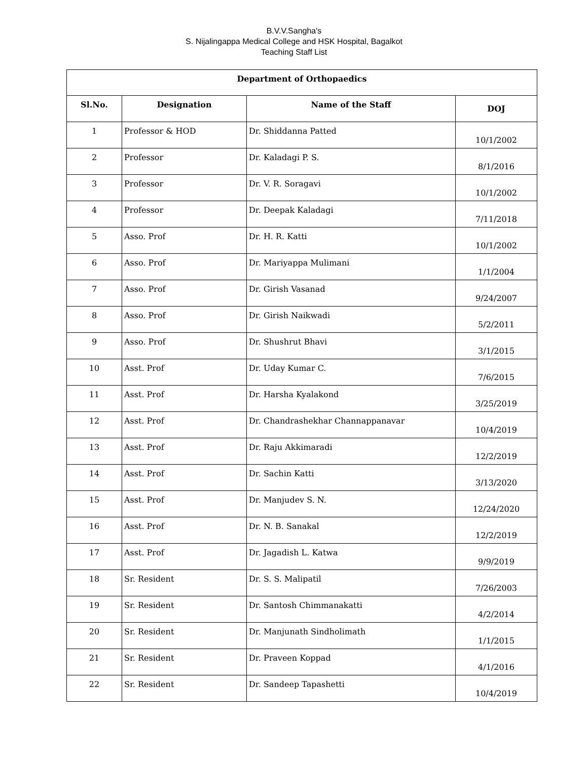B.V.V.Sangha's
S. Nijalingappa Medical College and HSK Hospital, Bagalkot
Teaching Staff List
| Department of Orthopaedics | | | |
| --- | --- | --- | --- |
| Sl.No. | Designation | Name of the Staff | DOJ |
| 1 | Professor & HOD | Dr. Shiddanna Patted | 10/1/2002 |
| 2 | Professor | Dr. Kaladagi P. S. | 8/1/2016 |
| 3 | Professor | Dr. V. R. Soragavi | 10/1/2002 |
| 4 | Professor | Dr. Deepak Kaladagi | 7/11/2018 |
| 5 | Asso. Prof | Dr. H. R. Katti | 10/1/2002 |
| 6 | Asso. Prof | Dr. Mariyappa Mulimani | 1/1/2004 |
| 7 | Asso. Prof | Dr. Girish Vasanad | 9/24/2007 |
| 8 | Asso. Prof | Dr. Girish Naikwadi | 5/2/2011 |
| 9 | Asso. Prof | Dr. Shushrut Bhavi | 3/1/2015 |
| 10 | Asst. Prof | Dr. Uday Kumar C. | 7/6/2015 |
| 11 | Asst. Prof | Dr. Harsha Kyalakond | 3/25/2019 |
| 12 | Asst. Prof | Dr. Chandrashekhar Channappanavar | 10/4/2019 |
| 13 | Asst. Prof | Dr. Raju Akkimaradi | 12/2/2019 |
| 14 | Asst. Prof | Dr. Sachin Katti | 3/13/2020 |
| 15 | Asst. Prof | Dr. Manjudev S. N. | 12/24/2020 |
| 16 | Asst. Prof | Dr. N. B. Sanakal | 12/2/2019 |
| 17 | Asst. Prof | Dr. Jagadish L. Katwa | 9/9/2019 |
| 18 | Sr. Resident | Dr. S. S. Malipatil | 7/26/2003 |
| 19 | Sr. Resident | Dr. Santosh Chimmanakatti | 4/2/2014 |
| 20 | Sr. Resident | Dr. Manjunath Sindholimath | 1/1/2015 |
| 21 | Sr. Resident | Dr. Praveen Koppad | 4/1/2016 |
| 22 | Sr. Resident | Dr. Sandeep Tapashetti | 10/4/2019 |